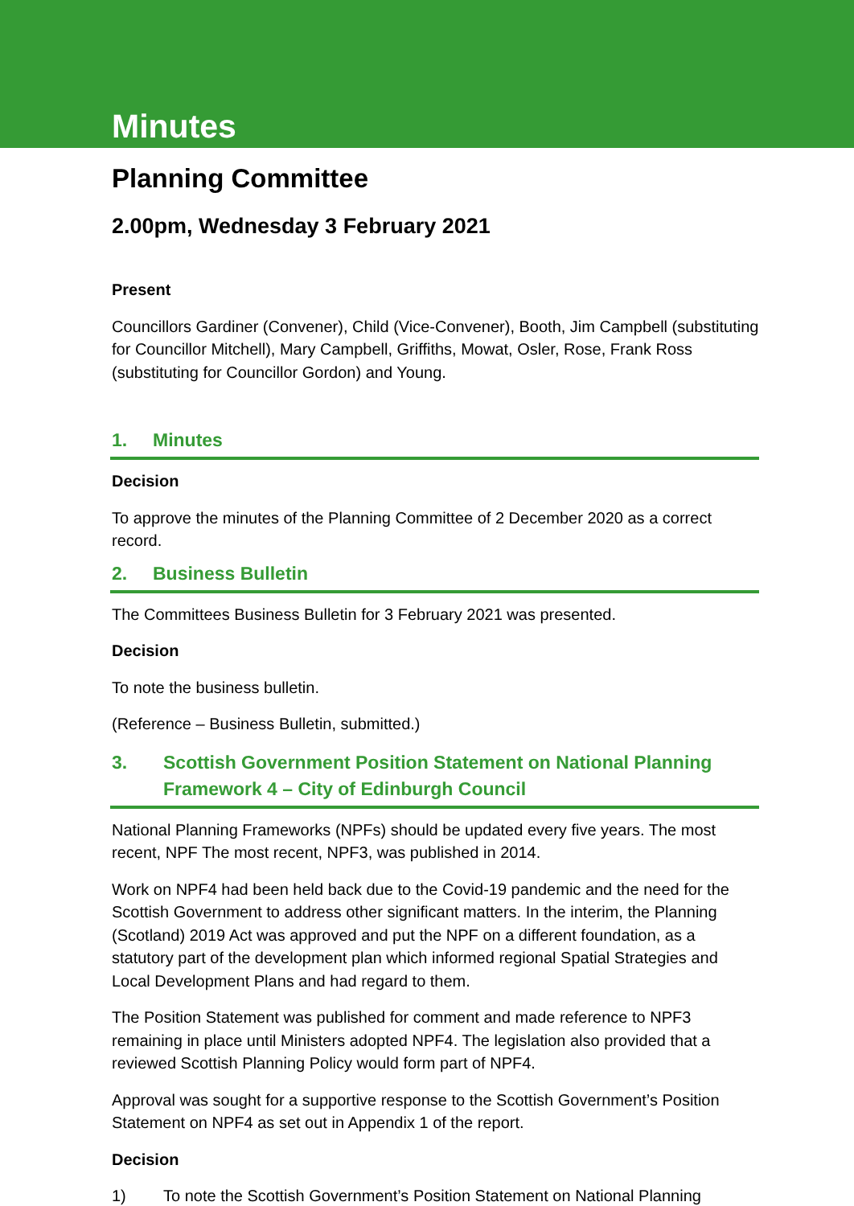Minutes
Planning Committee
2.00pm, Wednesday 3 February 2021
Present
Councillors Gardiner (Convener), Child (Vice-Convener), Booth, Jim Campbell (substituting for Councillor Mitchell), Mary Campbell, Griffiths, Mowat, Osler, Rose, Frank Ross (substituting for Councillor Gordon) and Young.
1. Minutes
Decision
To approve the minutes of the Planning Committee of 2 December 2020 as a correct record.
2. Business Bulletin
The Committees Business Bulletin for 3 February 2021 was presented.
Decision
To note the business bulletin.
(Reference – Business Bulletin, submitted.)
3. Scottish Government Position Statement on National Planning Framework 4 – City of Edinburgh Council
National Planning Frameworks (NPFs) should be updated every five years. The most recent, NPF The most recent, NPF3, was published in 2014.
Work on NPF4 had been held back due to the Covid-19 pandemic and the need for the Scottish Government to address other significant matters. In the interim, the Planning (Scotland) 2019 Act was approved and put the NPF on a different foundation, as a statutory part of the development plan which informed regional Spatial Strategies and Local Development Plans and had regard to them.
The Position Statement was published for comment and made reference to NPF3 remaining in place until Ministers adopted NPF4. The legislation also provided that a reviewed Scottish Planning Policy would form part of NPF4.
Approval was sought for a supportive response to the Scottish Government’s Position Statement on NPF4 as set out in Appendix 1 of the report.
Decision
1) To note the Scottish Government’s Position Statement on National Planning